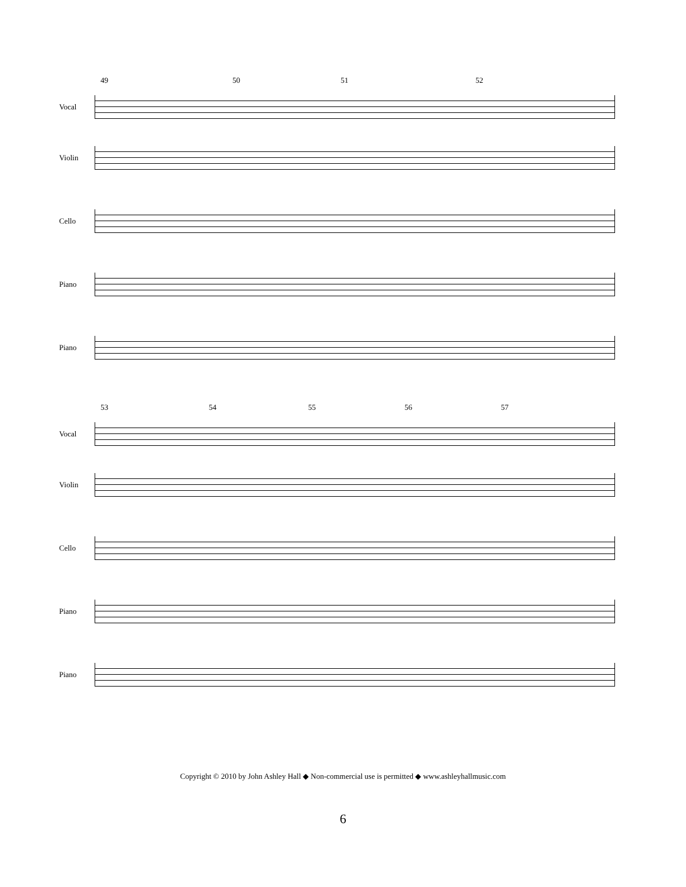49 50 51 52
Vocal
Violin
Cello
Piano
Piano
53 54 55 56 57
Vocal
Violin
Cello
Piano
Piano
Copyright © 2010 by John Ashley Hall ◆ Non-commercial use is permitted ◆ www.ashleyhallmusic.com
6